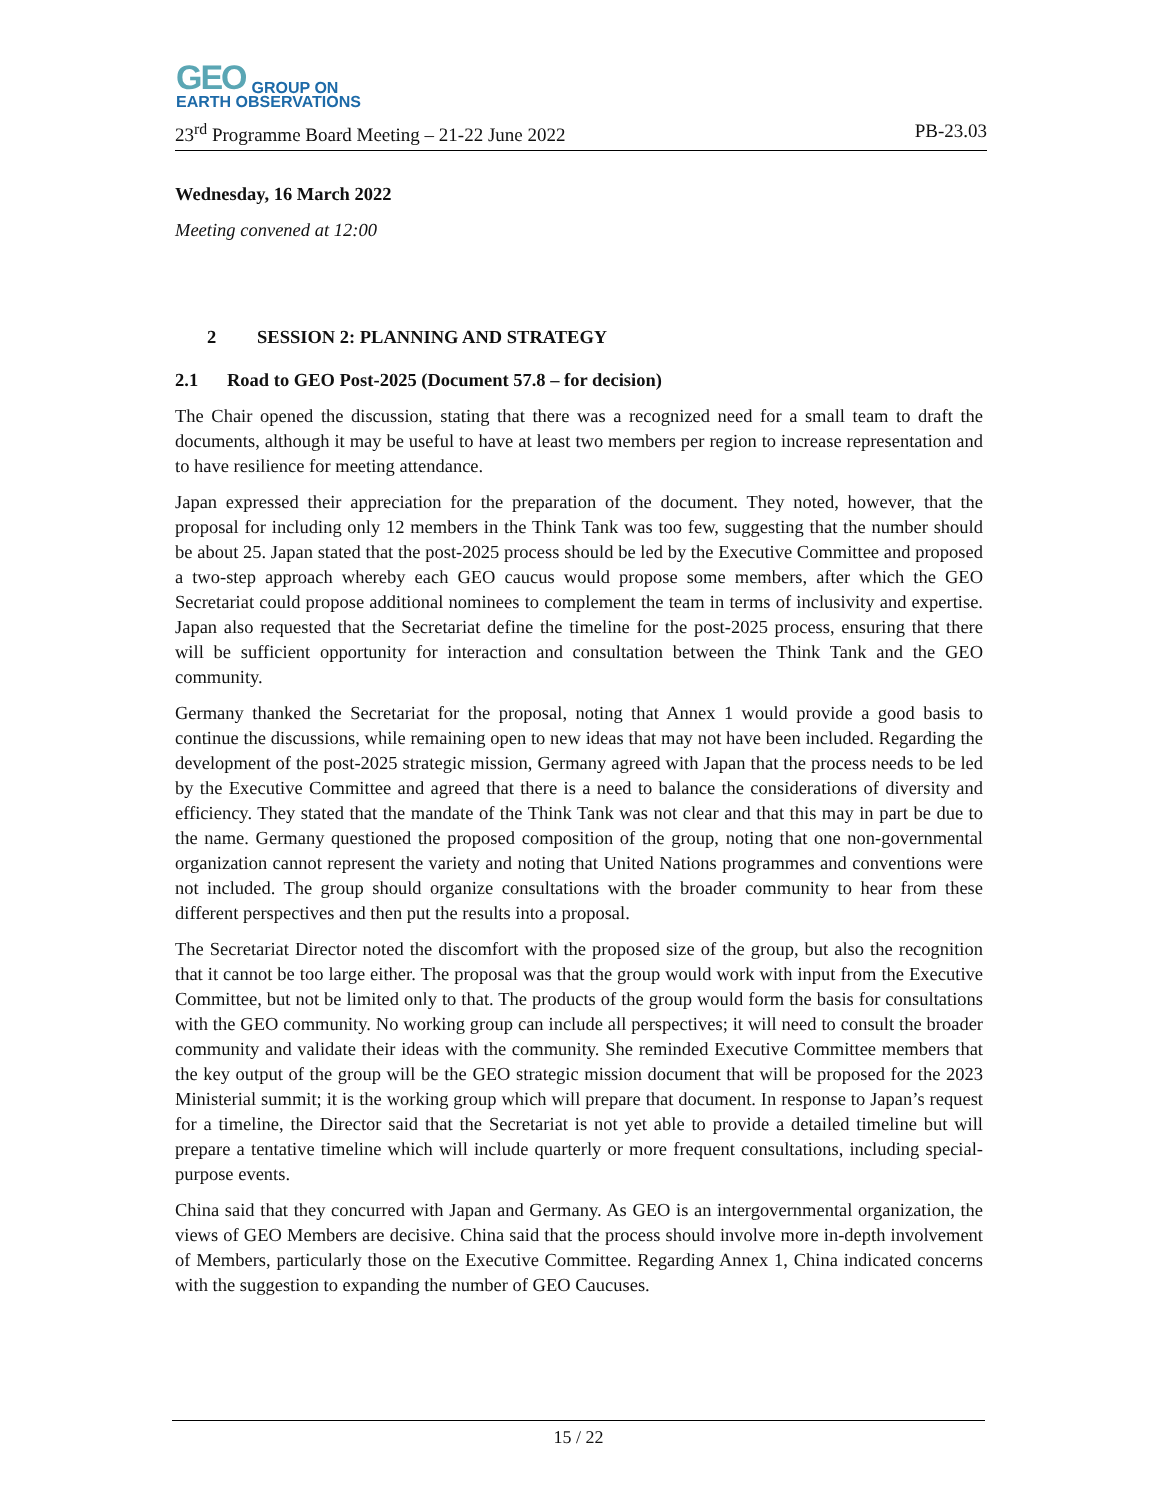GEO GROUP ON
EARTH OBSERVATIONS
23<sup>rd</sup> Programme Board Meeting – 21-22 June 2022 PB-23.03
Wednesday, 16 March 2022
Meeting convened at 12:00
2 SESSION 2: PLANNING AND STRATEGY
2.1 Road to GEO Post-2025 (Document 57.8 – for decision)
The Chair opened the discussion, stating that there was a recognized need for a small team to draft the documents, although it may be useful to have at least two members per region to increase representation and to have resilience for meeting attendance.
Japan expressed their appreciation for the preparation of the document. They noted, however, that the proposal for including only 12 members in the Think Tank was too few, suggesting that the number should be about 25. Japan stated that the post-2025 process should be led by the Executive Committee and proposed a two-step approach whereby each GEO caucus would propose some members, after which the GEO Secretariat could propose additional nominees to complement the team in terms of inclusivity and expertise. Japan also requested that the Secretariat define the timeline for the post-2025 process, ensuring that there will be sufficient opportunity for interaction and consultation between the Think Tank and the GEO community.
Germany thanked the Secretariat for the proposal, noting that Annex 1 would provide a good basis to continue the discussions, while remaining open to new ideas that may not have been included. Regarding the development of the post-2025 strategic mission, Germany agreed with Japan that the process needs to be led by the Executive Committee and agreed that there is a need to balance the considerations of diversity and efficiency. They stated that the mandate of the Think Tank was not clear and that this may in part be due to the name. Germany questioned the proposed composition of the group, noting that one non-governmental organization cannot represent the variety and noting that United Nations programmes and conventions were not included. The group should organize consultations with the broader community to hear from these different perspectives and then put the results into a proposal.
The Secretariat Director noted the discomfort with the proposed size of the group, but also the recognition that it cannot be too large either. The proposal was that the group would work with input from the Executive Committee, but not be limited only to that. The products of the group would form the basis for consultations with the GEO community. No working group can include all perspectives; it will need to consult the broader community and validate their ideas with the community. She reminded Executive Committee members that the key output of the group will be the GEO strategic mission document that will be proposed for the 2023 Ministerial summit; it is the working group which will prepare that document. In response to Japan’s request for a timeline, the Director said that the Secretariat is not yet able to provide a detailed timeline but will prepare a tentative timeline which will include quarterly or more frequent consultations, including special-purpose events.
China said that they concurred with Japan and Germany. As GEO is an intergovernmental organization, the views of GEO Members are decisive. China said that the process should involve more in-depth involvement of Members, particularly those on the Executive Committee. Regarding Annex 1, China indicated concerns with the suggestion to expanding the number of GEO Caucuses.
15 / 22